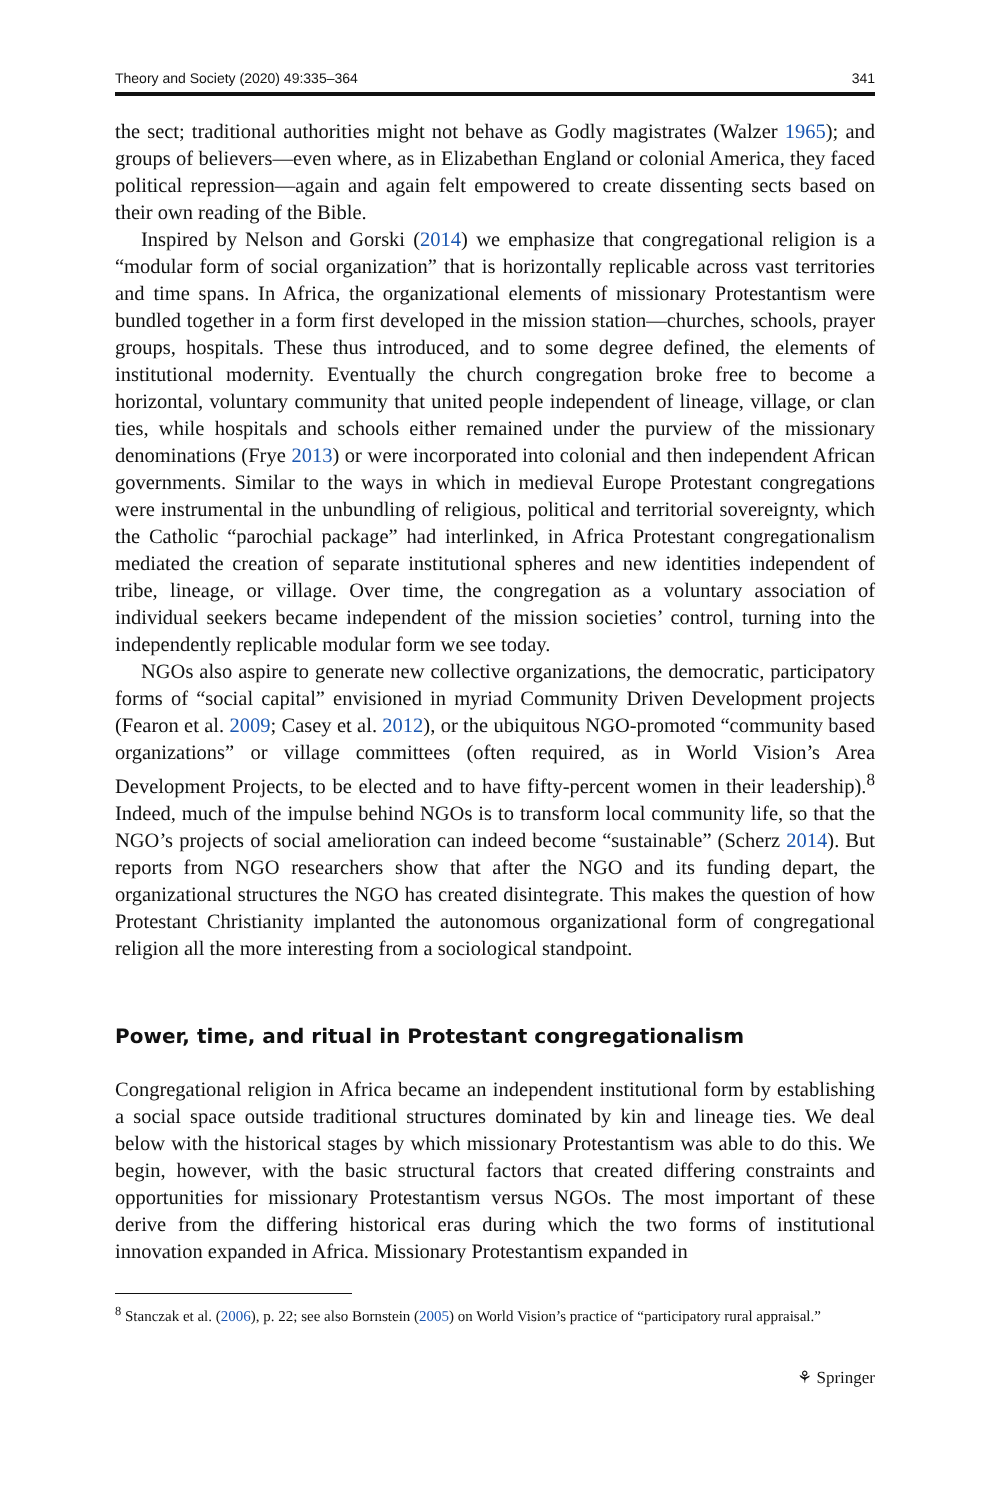Theory and Society (2020) 49:335–364 341
the sect; traditional authorities might not behave as Godly magistrates (Walzer 1965); and groups of believers—even where, as in Elizabethan England or colonial America, they faced political repression—again and again felt empowered to create dissenting sects based on their own reading of the Bible.
Inspired by Nelson and Gorski (2014) we emphasize that congregational religion is a “modular form of social organization” that is horizontally replicable across vast territories and time spans. In Africa, the organizational elements of missionary Protestantism were bundled together in a form first developed in the mission station—churches, schools, prayer groups, hospitals. These thus introduced, and to some degree defined, the elements of institutional modernity. Eventually the church congregation broke free to become a horizontal, voluntary community that united people independent of lineage, village, or clan ties, while hospitals and schools either remained under the purview of the missionary denominations (Frye 2013) or were incorporated into colonial and then independent African governments. Similar to the ways in which in medieval Europe Protestant congregations were instrumental in the unbundling of religious, political and territorial sovereignty, which the Catholic “parochial package” had interlinked, in Africa Protestant congregationalism mediated the creation of separate institutional spheres and new identities independent of tribe, lineage, or village. Over time, the congregation as a voluntary association of individual seekers became independent of the mission societies’ control, turning into the independently replicable modular form we see today.
NGOs also aspire to generate new collective organizations, the democratic, participatory forms of “social capital” envisioned in myriad Community Driven Development projects (Fearon et al. 2009; Casey et al. 2012), or the ubiquitous NGO-promoted “community based organizations” or village committees (often required, as in World Vision’s Area Development Projects, to be elected and to have fifty-percent women in their leadership).<sup>8</sup> Indeed, much of the impulse behind NGOs is to transform local community life, so that the NGO’s projects of social amelioration can indeed become “sustainable” (Scherz 2014). But reports from NGO researchers show that after the NGO and its funding depart, the organizational structures the NGO has created disintegrate. This makes the question of how Protestant Christianity implanted the autonomous organizational form of congregational religion all the more interesting from a sociological standpoint.
Power, time, and ritual in Protestant congregationalism
Congregational religion in Africa became an independent institutional form by establishing a social space outside traditional structures dominated by kin and lineage ties. We deal below with the historical stages by which missionary Protestantism was able to do this. We begin, however, with the basic structural factors that created differing constraints and opportunities for missionary Protestantism versus NGOs. The most important of these derive from the differing historical eras during which the two forms of institutional innovation expanded in Africa. Missionary Protestantism expanded in
<sup>8</sup> Stanczak et al. (2006), p. 22; see also Bornstein (2005) on World Vision’s practice of “participatory rural appraisal.”
⚘ Springer